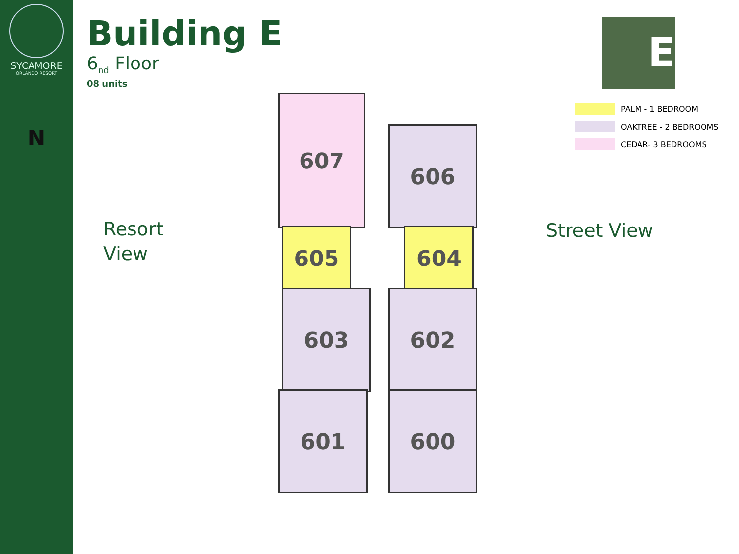SYCAMORE
ORLANDO RESORT
N
Building E
6<sub>nd</sub> Floor
08 units
E
PALM - 1 BEDROOM
OAKTREE - 2 BEDROOMS
CEDAR- 3 BEDROOMS
Resort
View
Street View
607
606
605 604
603 602
601 600